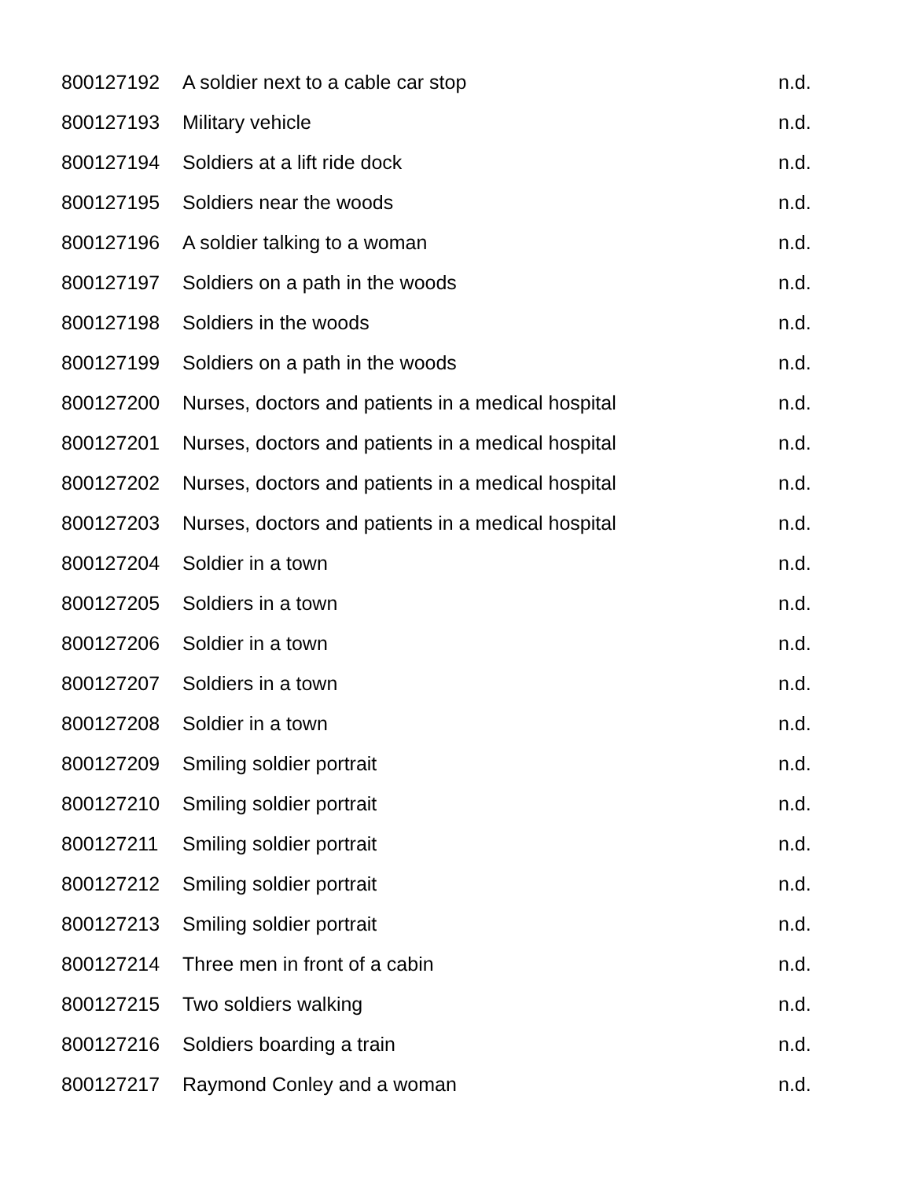| 800127192 | A soldier next to a cable car stop | n.d. |
| 800127193 | Military vehicle | n.d. |
| 800127194 | Soldiers at a lift ride dock | n.d. |
| 800127195 | Soldiers near the woods | n.d. |
| 800127196 | A soldier talking to a woman | n.d. |
| 800127197 | Soldiers on a path in the woods | n.d. |
| 800127198 | Soldiers in the woods | n.d. |
| 800127199 | Soldiers on a path in the woods | n.d. |
| 800127200 | Nurses, doctors and patients in a medical hospital | n.d. |
| 800127201 | Nurses, doctors and patients in a medical hospital | n.d. |
| 800127202 | Nurses, doctors and patients in a medical hospital | n.d. |
| 800127203 | Nurses, doctors and patients in a medical hospital | n.d. |
| 800127204 | Soldier in a town | n.d. |
| 800127205 | Soldiers in a town | n.d. |
| 800127206 | Soldier in a town | n.d. |
| 800127207 | Soldiers in a town | n.d. |
| 800127208 | Soldier in a town | n.d. |
| 800127209 | Smiling soldier portrait | n.d. |
| 800127210 | Smiling soldier portrait | n.d. |
| 800127211 | Smiling soldier portrait | n.d. |
| 800127212 | Smiling soldier portrait | n.d. |
| 800127213 | Smiling soldier portrait | n.d. |
| 800127214 | Three men in front of a cabin | n.d. |
| 800127215 | Two soldiers walking | n.d. |
| 800127216 | Soldiers boarding a train | n.d. |
| 800127217 | Raymond Conley and a woman | n.d. |